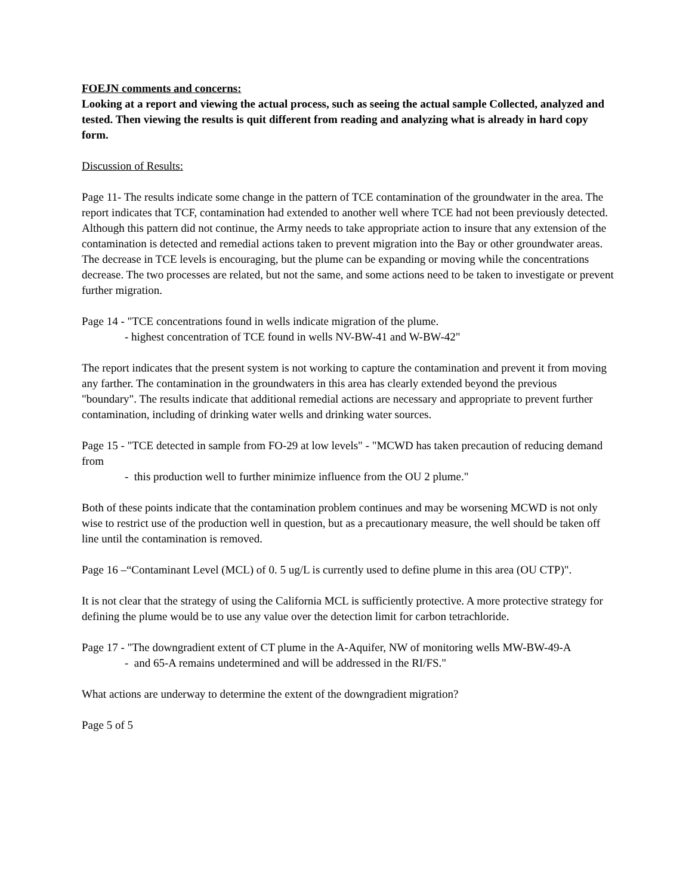FOEJN comments and concerns:
Looking at a report and viewing the actual process, such as seeing the actual sample Collected, analyzed and tested. Then viewing the results is quit different from reading and analyzing what is already in hard copy form.
Discussion of Results:
Page 11- The results indicate some change in the pattern of TCE contamination of the groundwater in the area. The report indicates that TCF, contamination had extended to another well where TCE had not been previously detected. Although this pattern did not continue, the Army needs to take appropriate action to insure that any extension of the contamination is detected and remedial actions taken to prevent migration into the Bay or other groundwater areas. The decrease in TCE levels is encouraging, but the plume can be expanding or moving while the concentrations decrease. The two processes are related, but not the same, and some actions need to be taken to investigate or prevent further migration.
Page 14 - "TCE concentrations found in wells indicate migration of the plume.
- highest concentration of TCE found in wells NV-BW-41 and W-BW-42"
The report indicates that the present system is not working to capture the contamination and prevent it from moving any farther. The contamination in the groundwaters in this area has clearly extended beyond the previous "boundary". The results indicate that additional remedial actions are necessary and appropriate to prevent further contamination, including of drinking water wells and drinking water sources.
Page 15 - "TCE detected in sample from FO-29 at low levels" - "MCWD has taken precaution of reducing demand from
- this production well to further minimize influence from the OU 2 plume."
Both of these points indicate that the contamination problem continues and may be worsening MCWD is not only wise to restrict use of the production well in question, but as a precautionary measure, the well should be taken off line until the contamination is removed.
Page 16 –“Contaminant Level (MCL) of 0. 5 ug/L is currently used to define plume in this area (OU CTP)".
It is not clear that the strategy of using the California MCL is sufficiently protective. A more protective strategy for defining the plume would be to use any value over the detection limit for carbon tetrachloride.
Page 17 - "The downgradient extent of CT plume in the A-Aquifer, NW of monitoring wells MW-BW-49-A
- and 65-A remains undetermined and will be addressed in the RI/FS."
What actions are underway to determine the extent of the downgradient migration?
Page 5 of 5